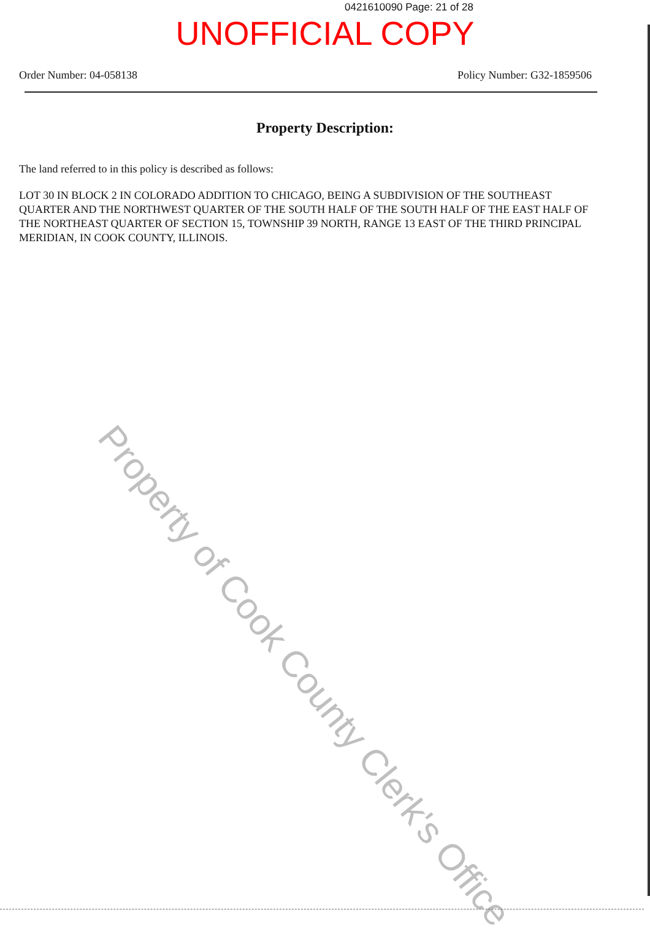0421610090 Page: 21 of 28
UNOFFICIAL COPY
Order Number: 04-058138 Policy Number: G32-1859506
Property Description:
The land referred to in this policy is described as follows:
LOT 30 IN BLOCK 2 IN COLORADO ADDITION TO CHICAGO, BEING A SUBDIVISION OF THE SOUTHEAST QUARTER AND THE NORTHWEST QUARTER OF THE SOUTH HALF OF THE SOUTH HALF OF THE EAST HALF OF THE NORTHEAST QUARTER OF SECTION 15, TOWNSHIP 39 NORTH, RANGE 13 EAST OF THE THIRD PRINCIPAL MERIDIAN, IN COOK COUNTY, ILLINOIS.
Property of Cook County Clerk's Office